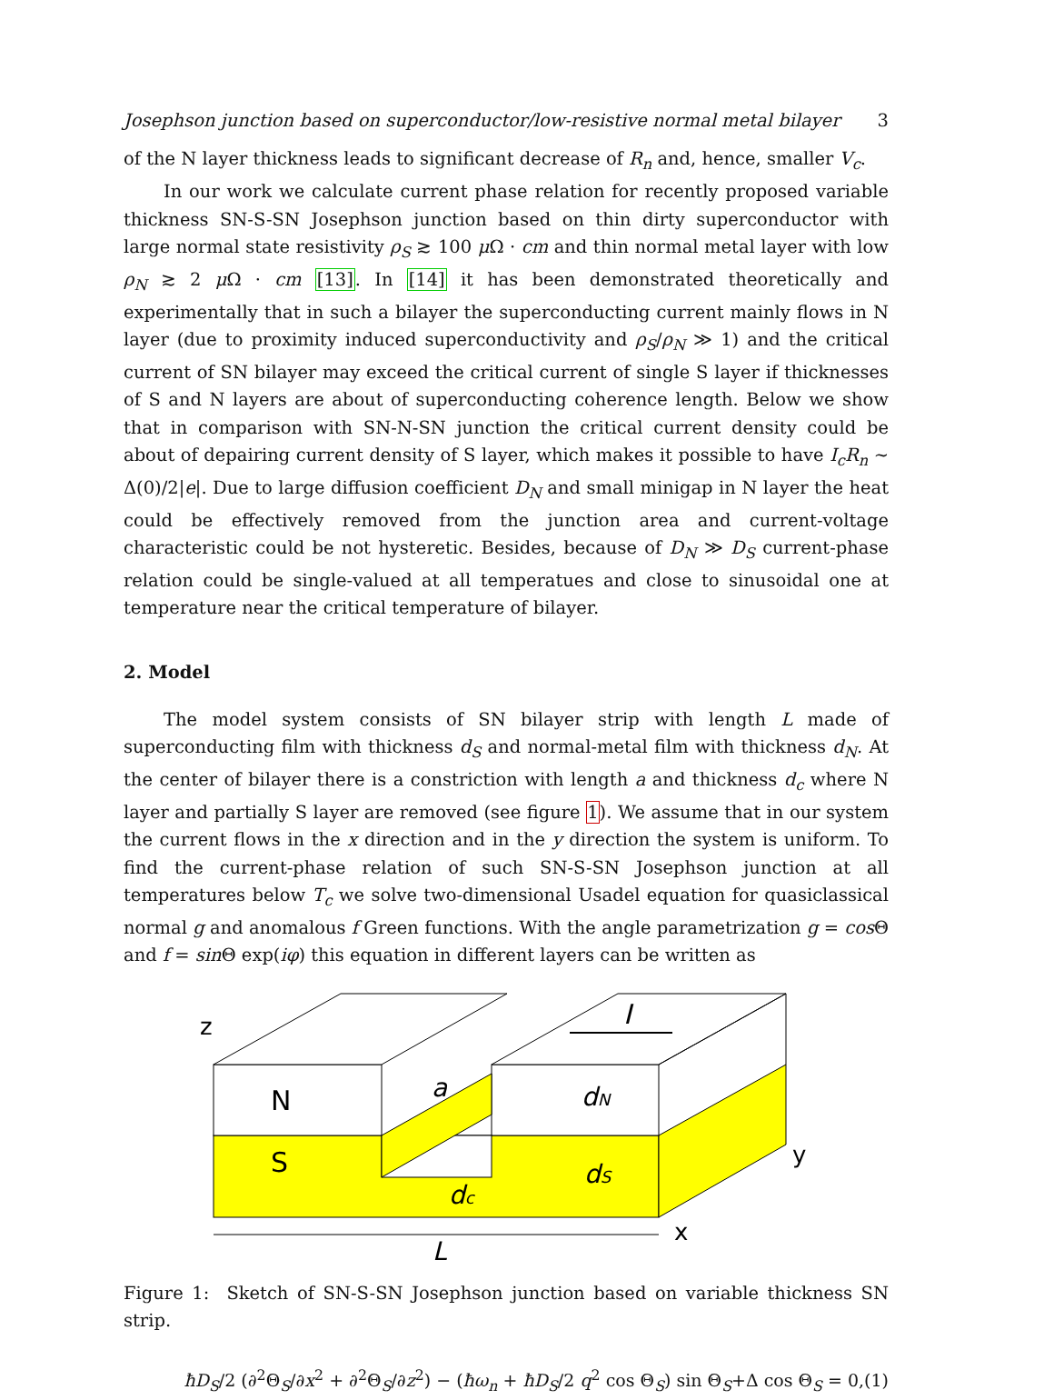Josephson junction based on superconductor/low-resistive normal metal bilayer 3
of the N layer thickness leads to significant decrease of R<sub>n</sub> and, hence, smaller V<sub>c</sub>.
In our work we calculate current phase relation for recently proposed variable thickness SN-S-SN Josephson junction based on thin dirty superconductor with large normal state resistivity ρ<sub>S</sub> ≳ 100 μ Ω · cm and thin normal metal layer with low ρ<sub>N</sub> ≳ 2 μ Ω · cm [13]. In [14] it has been demonstrated theoretically and experimentally that in such a bilayer the superconducting current mainly flows in N layer (due to proximity induced superconductivity and ρ<sub>S</sub>/ρ<sub>N</sub> ≫ 1) and the critical current of SN bilayer may exceed the critical current of single S layer if thicknesses of S and N layers are about of superconducting coherence length. Below we show that in comparison with SN-N-SN junction the critical current density could be about of depairing current density of S layer, which makes it possible to have I<sub>c</sub>R<sub>n</sub> ∼ Δ(0)/2|e|. Due to large diffusion coefficient D<sub>N</sub> and small minigap in N layer the heat could be effectively removed from the junction area and current-voltage characteristic could be not hysteretic. Besides, because of D<sub>N</sub> ≫ D<sub>S</sub> current-phase relation could be single-valued at all temperatues and close to sinusoidal one at temperature near the critical temperature of bilayer.
2. Model
The model system consists of SN bilayer strip with length L made of superconducting film with thickness d<sub>S</sub> and normal-metal film with thickness d<sub>N</sub>. At the center of bilayer there is a constriction with length a and thickness d<sub>c</sub> where N layer and partially S layer are removed (see figure 1). We assume that in our system the current flows in the x direction and in the y direction the system is uniform. To find the current-phase relation of such SN-S-SN Josephson junction at all temperatures below T<sub>c</sub> we solve two-dimensional Usadel equation for quasiclassical normal g and anomalous f Green functions. With the angle parametrization g = cos Θ and f = sin Θ exp(iφ) this equation in different layers can be written as
N
S
z
a
I
dN
dS
dc
L
y
x
Figure 1: Sketch of SN-S-SN Josephson junction based on variable thickness SN strip.
ħD<sub>S</sub>/2 (∂<sup>2</sup>Θ<sub>S</sub>/∂x<sup>2</sup> + ∂<sup>2</sup>Θ<sub>S</sub>/∂z<sup>2</sup>) − (ħω<sub>n</sub> + ħD<sub>S</sub>/2 q<sup>2</sup> cos Θ<sub>S</sub>) sin Θ<sub>S</sub>+Δ cos Θ<sub>S</sub> = 0,(1)